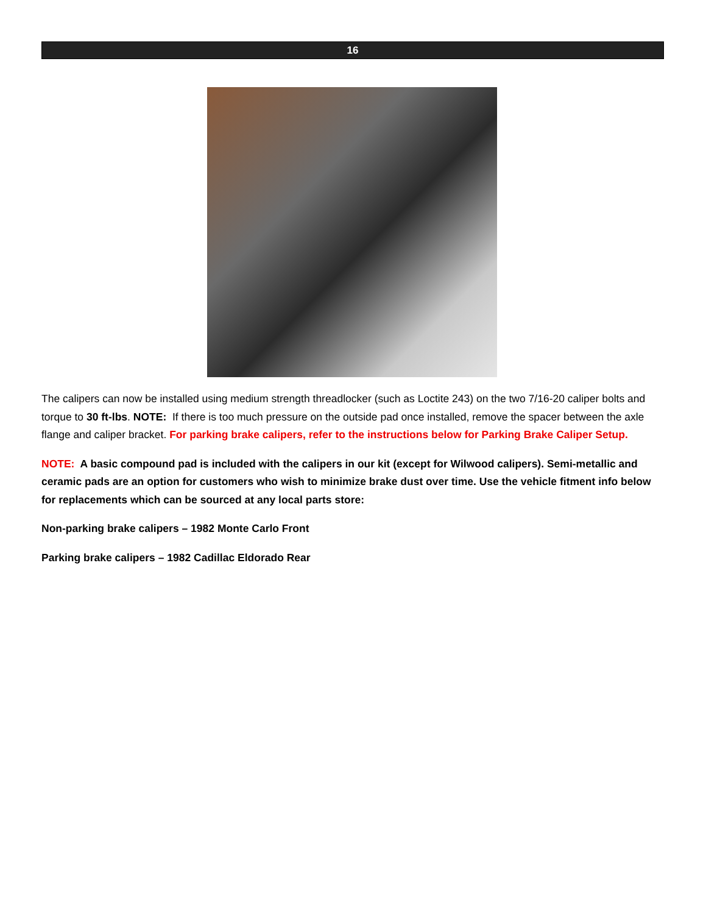16
The calipers can now be installed using medium strength threadlocker (such as Loctite 243) on the two 7/16-20 caliper bolts and torque to 30 ft-lbs. NOTE: If there is too much pressure on the outside pad once installed, remove the spacer between the axle flange and caliper bracket. For parking brake calipers, refer to the instructions below for Parking Brake Caliper Setup.
NOTE: A basic compound pad is included with the calipers in our kit (except for Wilwood calipers). Semi-metallic and ceramic pads are an option for customers who wish to minimize brake dust over time. Use the vehicle fitment info below for replacements which can be sourced at any local parts store:
Non-parking brake calipers – 1982 Monte Carlo Front
Parking brake calipers – 1982 Cadillac Eldorado Rear